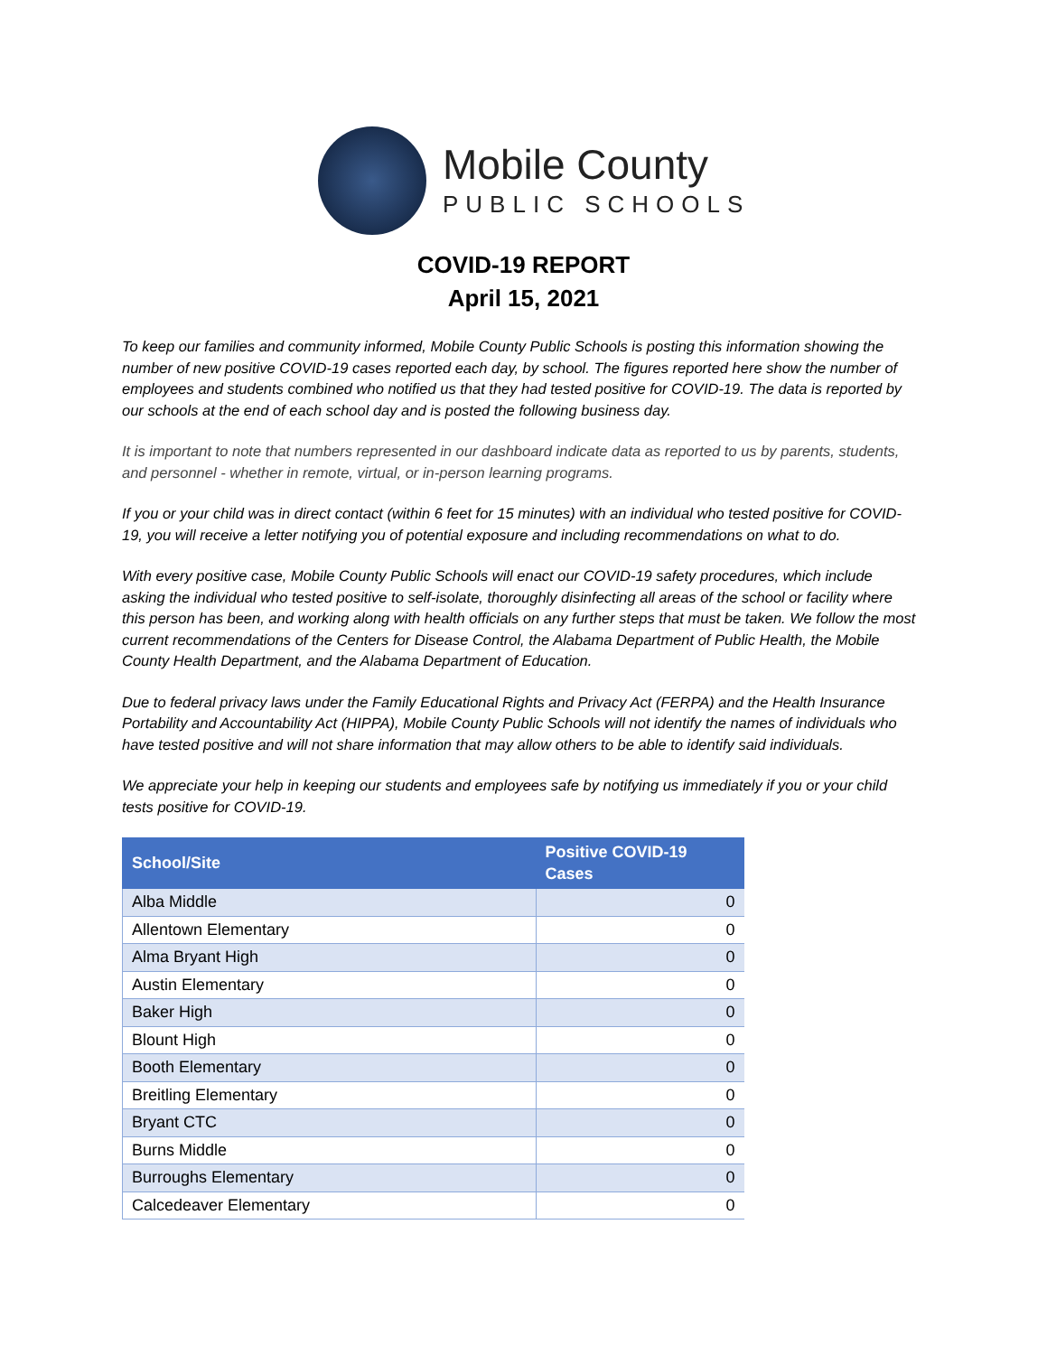Mobile County
PUBLIC SCHOOLS
COVID-19 REPORT
April 15, 2021
To keep our families and community informed, Mobile County Public Schools is posting this information showing the number of new positive COVID-19 cases reported each day, by school. The figures reported here show the number of employees and students combined who notified us that they had tested positive for COVID-19. The data is reported by our schools at the end of each school day and is posted the following business day.
It is important to note that numbers represented in our dashboard indicate data as reported to us by parents, students, and personnel - whether in remote, virtual, or in-person learning programs.
If you or your child was in direct contact (within 6 feet for 15 minutes) with an individual who tested positive for COVID-19, you will receive a letter notifying you of potential exposure and including recommendations on what to do.
With every positive case, Mobile County Public Schools will enact our COVID-19 safety procedures, which include asking the individual who tested positive to self-isolate, thoroughly disinfecting all areas of the school or facility where this person has been, and working along with health officials on any further steps that must be taken. We follow the most current recommendations of the Centers for Disease Control, the Alabama Department of Public Health, the Mobile County Health Department, and the Alabama Department of Education.
Due to federal privacy laws under the Family Educational Rights and Privacy Act (FERPA) and the Health Insurance Portability and Accountability Act (HIPPA), Mobile County Public Schools will not identify the names of individuals who have tested positive and will not share information that may allow others to be able to identify said individuals.
We appreciate your help in keeping our students and employees safe by notifying us immediately if you or your child tests positive for COVID-19.
| School/Site | Positive COVID-19 Cases |
| --- | --- |
| Alba Middle | 0 |
| Allentown Elementary | 0 |
| Alma Bryant High | 0 |
| Austin Elementary | 0 |
| Baker High | 0 |
| Blount High | 0 |
| Booth Elementary | 0 |
| Breitling Elementary | 0 |
| Bryant CTC | 0 |
| Burns Middle | 0 |
| Burroughs Elementary | 0 |
| Calcedeaver Elementary | 0 |